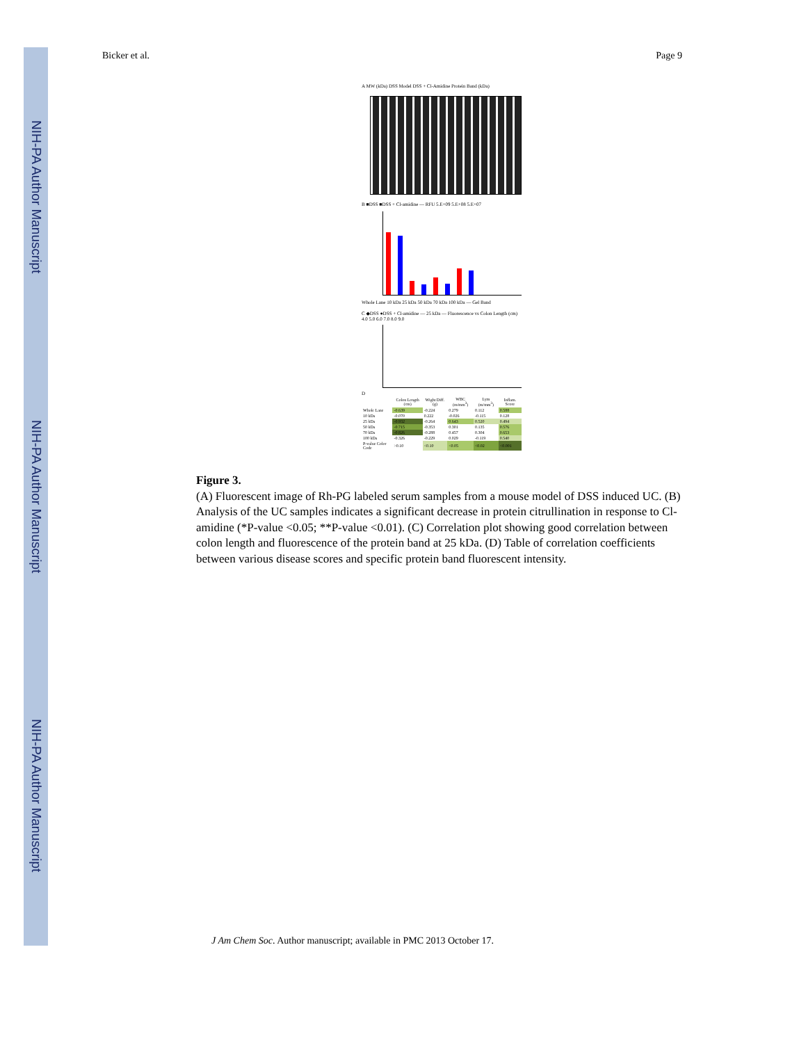NIH-PA Author Manuscript
NIH-PA Author Manuscript
NIH-PA Author Manuscript
Bicker et al. Page 9
A MW (kDa) DSS Model DSS + Cl-Amidine Protein Band (kDa)
B ■DSS ■DSS + Cl-amidine — RFU 5.E+09 5.E+08 5.E+07
Whole Lane 10 kDa 25 kDa 50 kDa 70 kDa 100 kDa — Gel Band
C ◆DSS ●DSS + Cl-amidine — 25 kDa — Fluorescence vs Colon Length (cm) 4.0 5.0 6.0 7.0 8.0 9.0
D
| | Colon Length (cm) | Wight Diff. (g) | WBC (m/mm<sup>3</sup>) | Lym (m/mm<sup>3</sup>) | Inflam. Score |
| --- | --- | --- | --- | --- | --- |
| Whole Lane | -0.639 | -0.224 | 0.279 | 0.112 | 0.588 |
| 10 kDa | -0.070 | 0.222 | -0.026 | -0.115 | 0.128 |
| 25 kDa | -0.932 | -0.264 | 0.643 | 0.520 | 0.494 |
| 50 kDa | -0.715 | -0.353 | 0.301 | 0.135 | 0.576 |
| 70 kDa | -0.826 | -0.288 | 0.457 | 0.304 | 0.653 |
| 100 kDa | -0.326 | -0.229 | 0.029 | -0.119 | 0.540 |
| P-value Color Code | >0.10 | <0.10 | <0.05 | <0.02 | <0.001 |
Figure 3.
(A) Fluorescent image of Rh-PG labeled serum samples from a mouse model of DSS induced UC. (B) Analysis of the UC samples indicates a significant decrease in protein citrullination in response to Cl-amidine (*P-value <0.05; **P-value <0.01). (C) Correlation plot showing good correlation between colon length and fluorescence of the protein band at 25 kDa. (D) Table of correlation coefficients between various disease scores and specific protein band fluorescent intensity.
J Am Chem Soc. Author manuscript; available in PMC 2013 October 17.